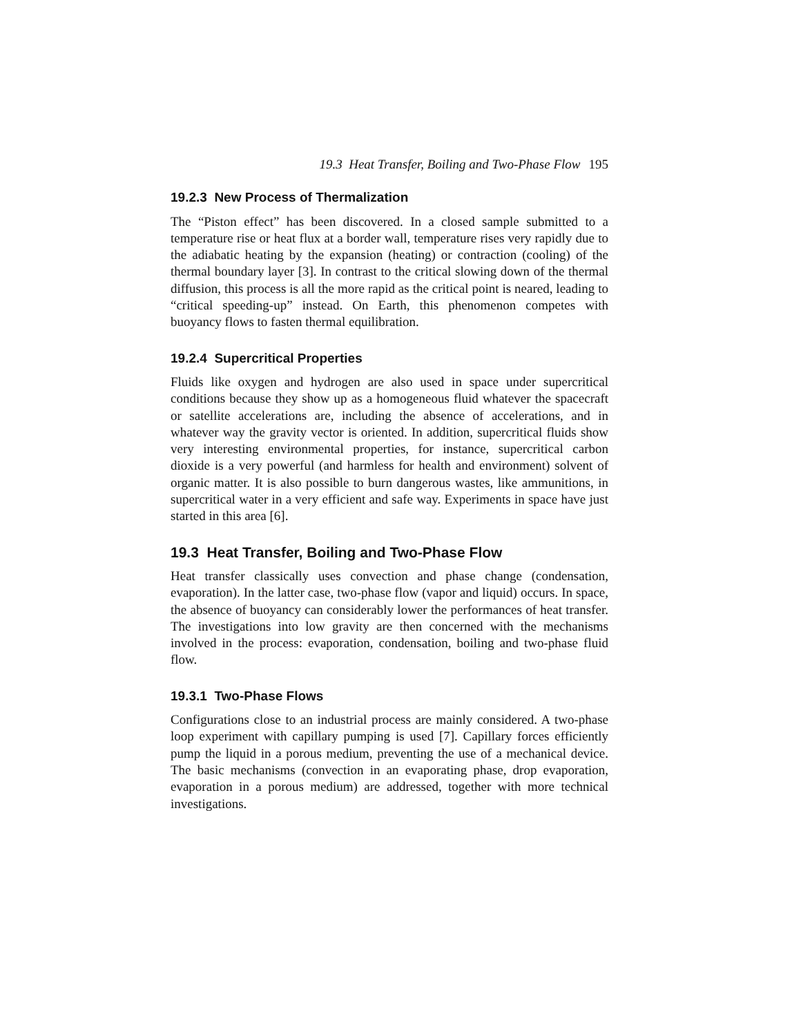19.3 Heat Transfer, Boiling and Two-Phase Flow 195
19.2.3 New Process of Thermalization
The “Piston effect” has been discovered. In a closed sample submitted to a temperature rise or heat flux at a border wall, temperature rises very rapidly due to the adiabatic heating by the expansion (heating) or contraction (cooling) of the thermal boundary layer [3]. In contrast to the critical slowing down of the thermal diffusion, this process is all the more rapid as the critical point is neared, leading to “critical speeding-up” instead. On Earth, this phenomenon competes with buoyancy flows to fasten thermal equilibration.
19.2.4 Supercritical Properties
Fluids like oxygen and hydrogen are also used in space under supercritical conditions because they show up as a homogeneous fluid whatever the spacecraft or satellite accelerations are, including the absence of accelerations, and in whatever way the gravity vector is oriented. In addition, supercritical fluids show very interesting environmental properties, for instance, supercritical carbon dioxide is a very powerful (and harmless for health and environment) solvent of organic matter. It is also possible to burn dangerous wastes, like ammunitions, in supercritical water in a very efficient and safe way. Experiments in space have just started in this area [6].
19.3 Heat Transfer, Boiling and Two-Phase Flow
Heat transfer classically uses convection and phase change (condensation, evaporation). In the latter case, two-phase flow (vapor and liquid) occurs. In space, the absence of buoyancy can considerably lower the performances of heat transfer. The investigations into low gravity are then concerned with the mechanisms involved in the process: evaporation, condensation, boiling and two-phase fluid flow.
19.3.1 Two-Phase Flows
Configurations close to an industrial process are mainly considered. A two-phase loop experiment with capillary pumping is used [7]. Capillary forces efficiently pump the liquid in a porous medium, preventing the use of a mechanical device. The basic mechanisms (convection in an evaporating phase, drop evaporation, evaporation in a porous medium) are addressed, together with more technical investigations.